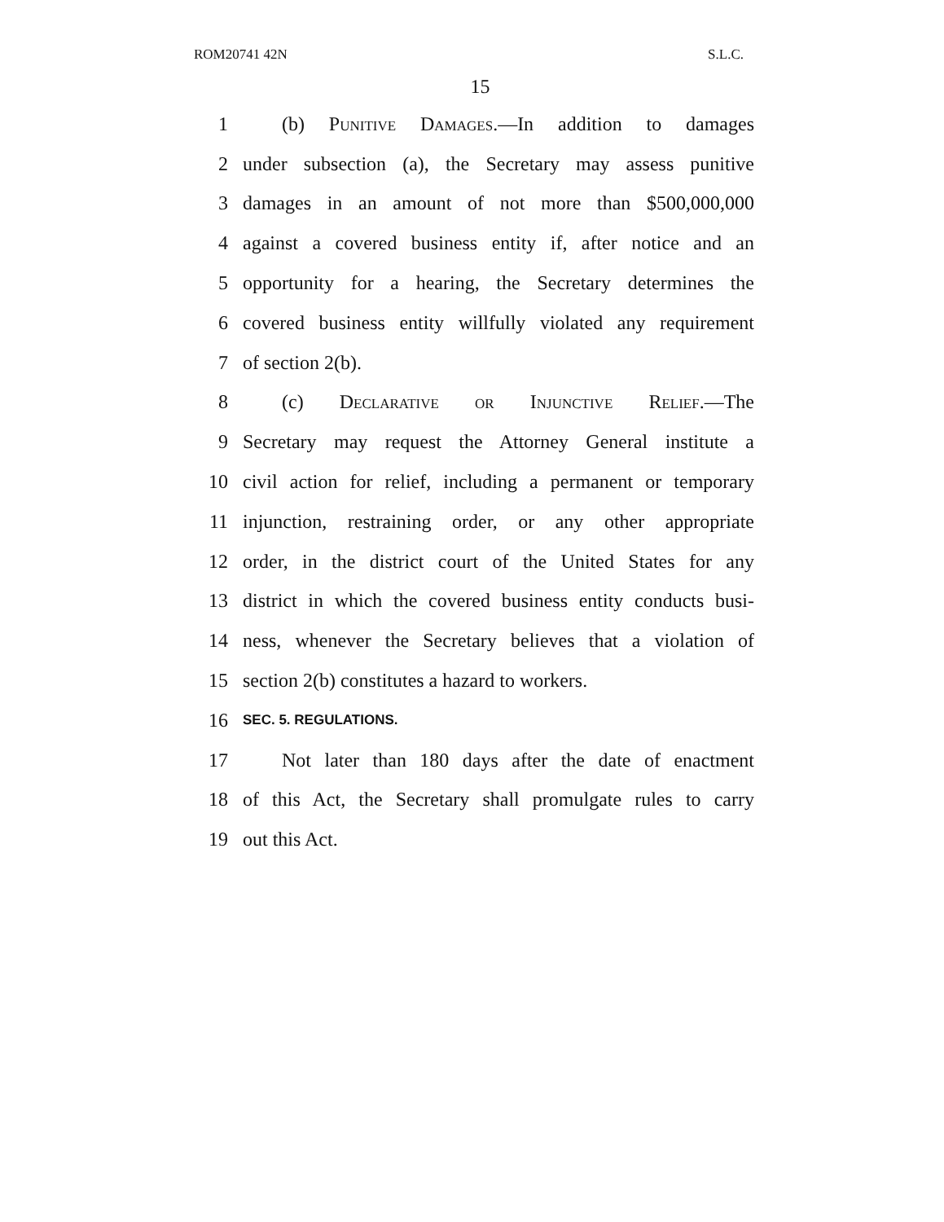ROM20741 42N S.L.C.
15
1   (b) Punitive Damages.—In addition to damages
2 under subsection (a), the Secretary may assess punitive
3 damages in an amount of not more than $500,000,000
4 against a covered business entity if, after notice and an
5 opportunity for a hearing, the Secretary determines the
6 covered business entity willfully violated any requirement
7 of section 2(b).
8   (c) Declarative or Injunctive Relief.—The
9 Secretary may request the Attorney General institute a
10 civil action for relief, including a permanent or temporary
11 injunction, restraining order, or any other appropriate
12 order, in the district court of the United States for any
13 district in which the covered business entity conducts busi-
14 ness, whenever the Secretary believes that a violation of
15 section 2(b) constitutes a hazard to workers.
16 SEC. 5. REGULATIONS.
17   Not later than 180 days after the date of enactment
18 of this Act, the Secretary shall promulgate rules to carry
19 out this Act.